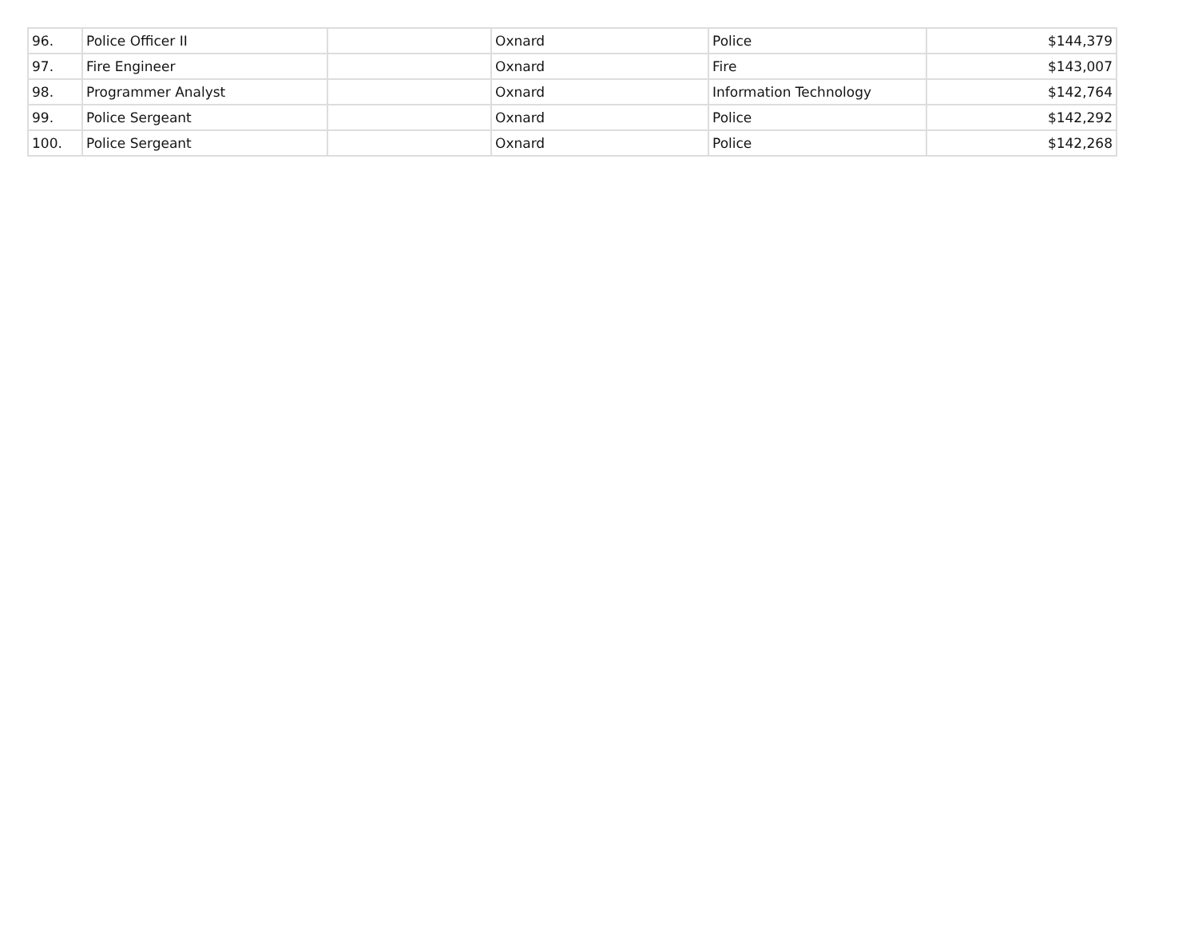| 96. | Police Officer II | | Oxnard | Police | $144,379 |
| 97. | Fire Engineer | | Oxnard | Fire | $143,007 |
| 98. | Programmer Analyst | | Oxnard | Information Technology | $142,764 |
| 99. | Police Sergeant | | Oxnard | Police | $142,292 |
| 100. | Police Sergeant | | Oxnard | Police | $142,268 |